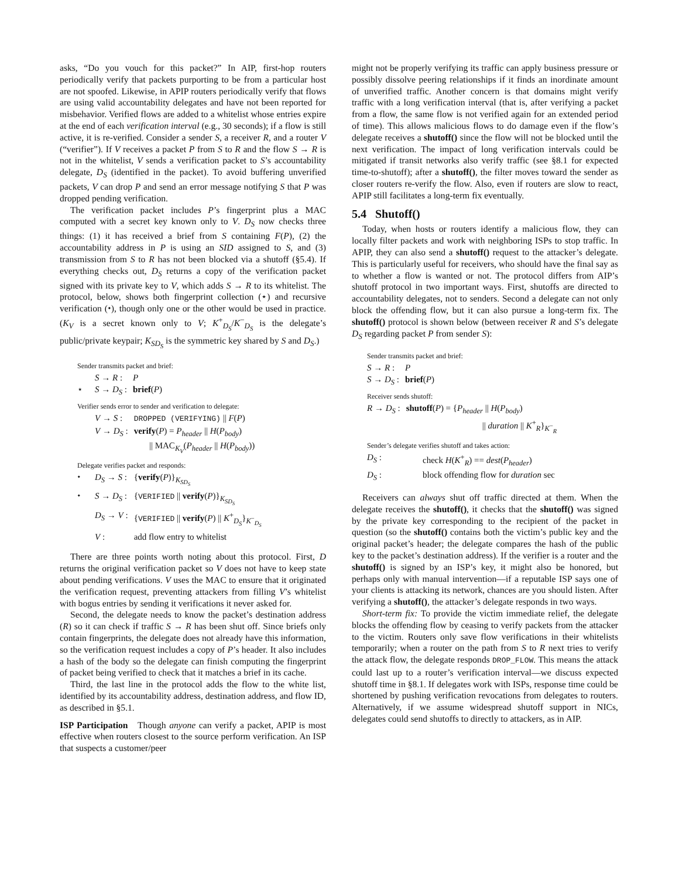asks, “Do you vouch for this packet?” In AIP, first-hop routers periodically verify that packets purporting to be from a particular host are not spoofed. Likewise, in APIP routers periodically verify that flows are using valid accountability delegates and have not been reported for misbehavior. Verified flows are added to a whitelist whose entries expire at the end of each verification interval (e.g., 30 seconds); if a flow is still active, it is re-verified. Consider a sender S, a receiver R, and a router V (“verifier”). If V receives a packet P from S to R and the flow S → R is not in the whitelist, V sends a verification packet to S’s accountability delegate, D<sub>S</sub> (identified in the packet). To avoid buffering unverified packets, V can drop P and send an error message notifying S that P was dropped pending verification.
The verification packet includes P’s fingerprint plus a MAC computed with a secret key known only to V. D<sub>S</sub> now checks three things: (1) it has received a brief from S containing F(P), (2) the accountability address in P is using an SID assigned to S, and (3) transmission from S to R has not been blocked via a shutoff (§5.4). If everything checks out, D<sub>S</sub> returns a copy of the verification packet signed with its private key to V, which adds S → R to its whitelist. The protocol, below, shows both fingerprint collection (⋆) and recursive verification (⬩), though only one or the other would be used in practice. (K<sub>V</sub> is a secret known only to V; K<sup>+</sup><sub>D<sub>S</sub></sub>/K<sup>−</sup><sub>D<sub>S</sub></sub> is the delegate’s public/private keypair; K<sub>SD<sub>S</sub></sub> is the symmetric key shared by S and D<sub>S</sub>.)
Sender transmits packet and brief:
| | S → R : | P |
| ⋆ | S → D<sub>S</sub> : | brief ( P ) |
Verifier sends error to sender and verification to delegate:
| | V → S : | DROPPED (VERIFYING) // F ( P ) |
| | V → D<sub>S</sub> : | verify ( P ) = P<sub>header</sub> // H ( P<sub>body</sub> ) // MAC<sub>K<sub>V</sub></sub>( P<sub>header</sub> // H ( P<sub>body</sub> )) |
Delegate verifies packet and responds:
| ⬩ | D<sub>S</sub> → S : | { verify ( P )}<sub>K<sub>SD<sub>S</sub></sub></sub> |
| ⬩ | S → D<sub>S</sub> : | { VERIFIED // verify ( P )}<sub>K<sub>SD<sub>S</sub></sub></sub> |
| | D<sub>S</sub> → V : | { VERIFIED // verify ( P ) // K<sup>+</sup><sub>D<sub>S</sub></sub>}<sub>K<sup>−</sup><sub>D<sub>S</sub></sub></sub> |
| | V : | add flow entry to whitelist |
There are three points worth noting about this protocol. First, D returns the original verification packet so V does not have to keep state about pending verifications. V uses the MAC to ensure that it originated the verification request, preventing attackers from filling V’s whitelist with bogus entries by sending it verifications it never asked for.
Second, the delegate needs to know the packet’s destination address (R) so it can check if traffic S → R has been shut off. Since briefs only contain fingerprints, the delegate does not already have this information, so the verification request includes a copy of P’s header. It also includes a hash of the body so the delegate can finish computing the fingerprint of packet being verified to check that it matches a brief in its cache.
Third, the last line in the protocol adds the flow to the white list, identified by its accountability address, destination address, and flow ID, as described in §5.1.
ISP Participation Though anyone can verify a packet, APIP is most effective when routers closest to the source perform verification. An ISP that suspects a customer/peer
might not be properly verifying its traffic can apply business pressure or possibly dissolve peering relationships if it finds an inordinate amount of unverified traffic. Another concern is that domains might verify traffic with a long verification interval (that is, after verifying a packet from a flow, the same flow is not verified again for an extended period of time). This allows malicious flows to do damage even if the flow’s delegate receives a shutoff() since the flow will not be blocked until the next verification. The impact of long verification intervals could be mitigated if transit networks also verify traffic (see §8.1 for expected time-to-shutoff); after a shutoff(), the filter moves toward the sender as closer routers re-verify the flow. Also, even if routers are slow to react, APIP still facilitates a long-term fix eventually.
5.4 Shutoff()
Today, when hosts or routers identify a malicious flow, they can locally filter packets and work with neighboring ISPs to stop traffic. In APIP, they can also send a shutoff() request to the attacker’s delegate. This is particularly useful for receivers, who should have the final say as to whether a flow is wanted or not. The protocol differs from AIP’s shutoff protocol in two important ways. First, shutoffs are directed to accountability delegates, not to senders. Second a delegate can not only block the offending flow, but it can also pursue a long-term fix. The shutoff() protocol is shown below (between receiver R and S’s delegate D<sub>S</sub> regarding packet P from sender S):
Sender transmits packet and brief:
| S → R : | P |
| S → D<sub>S</sub> : | brief ( P ) |
Receiver sends shutoff:
| R → D<sub>S</sub> : | shutoff ( P ) = { P<sub>header</sub> // H ( P<sub>body</sub> ) // duration // K<sup>+</sup><sub>R</sub>}<sub>K<sup>−</sup><sub>R</sub></sub> |
Sender’s delegate verifies shutoff and takes action:
| D<sub>S</sub> : | check H ( K<sup>+</sup><sub>R</sub>) == dest ( P<sub>header</sub> ) |
| D<sub>S</sub> : | block offending flow for duration sec |
Receivers can always shut off traffic directed at them. When the delegate receives the shutoff(), it checks that the shutoff() was signed by the private key corresponding to the recipient of the packet in question (so the shutoff() contains both the victim’s public key and the original packet’s header; the delegate compares the hash of the public key to the packet’s destination address). If the verifier is a router and the shutoff() is signed by an ISP’s key, it might also be honored, but perhaps only with manual intervention—if a reputable ISP says one of your clients is attacking its network, chances are you should listen. After verifying a shutoff(), the attacker’s delegate responds in two ways.
Short-term fix: To provide the victim immediate relief, the delegate blocks the offending flow by ceasing to verify packets from the attacker to the victim. Routers only save flow verifications in their whitelists temporarily; when a router on the path from S to R next tries to verify the attack flow, the delegate responds DROP_FLOW. This means the attack could last up to a router’s verification interval—we discuss expected shutoff time in §8.1. If delegates work with ISPs, response time could be shortened by pushing verification revocations from delegates to routers. Alternatively, if we assume widespread shutoff support in NICs, delegates could send shutoffs to directly to attackers, as in AIP.